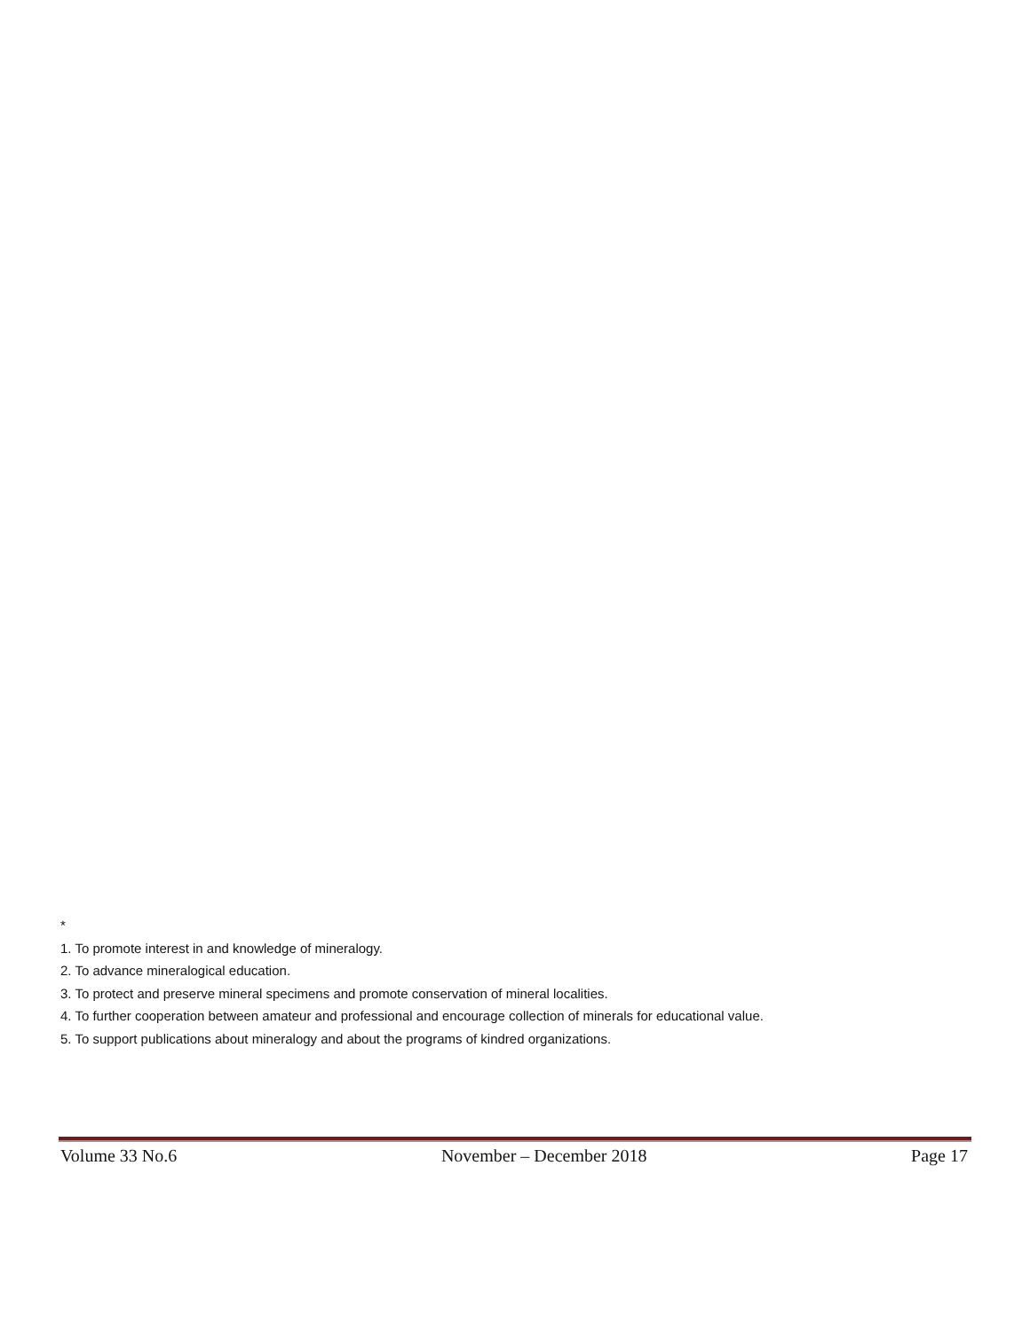*
1. To promote interest in and knowledge of mineralogy.
2. To advance mineralogical education.
3. To protect and preserve mineral specimens and promote conservation of mineral localities.
4. To further cooperation between amateur and professional and encourage collection of minerals for educational value.
5. To support publications about mineralogy and about the programs of kindred organizations.
Volume 33 No.6 November – December 2018 Page 17